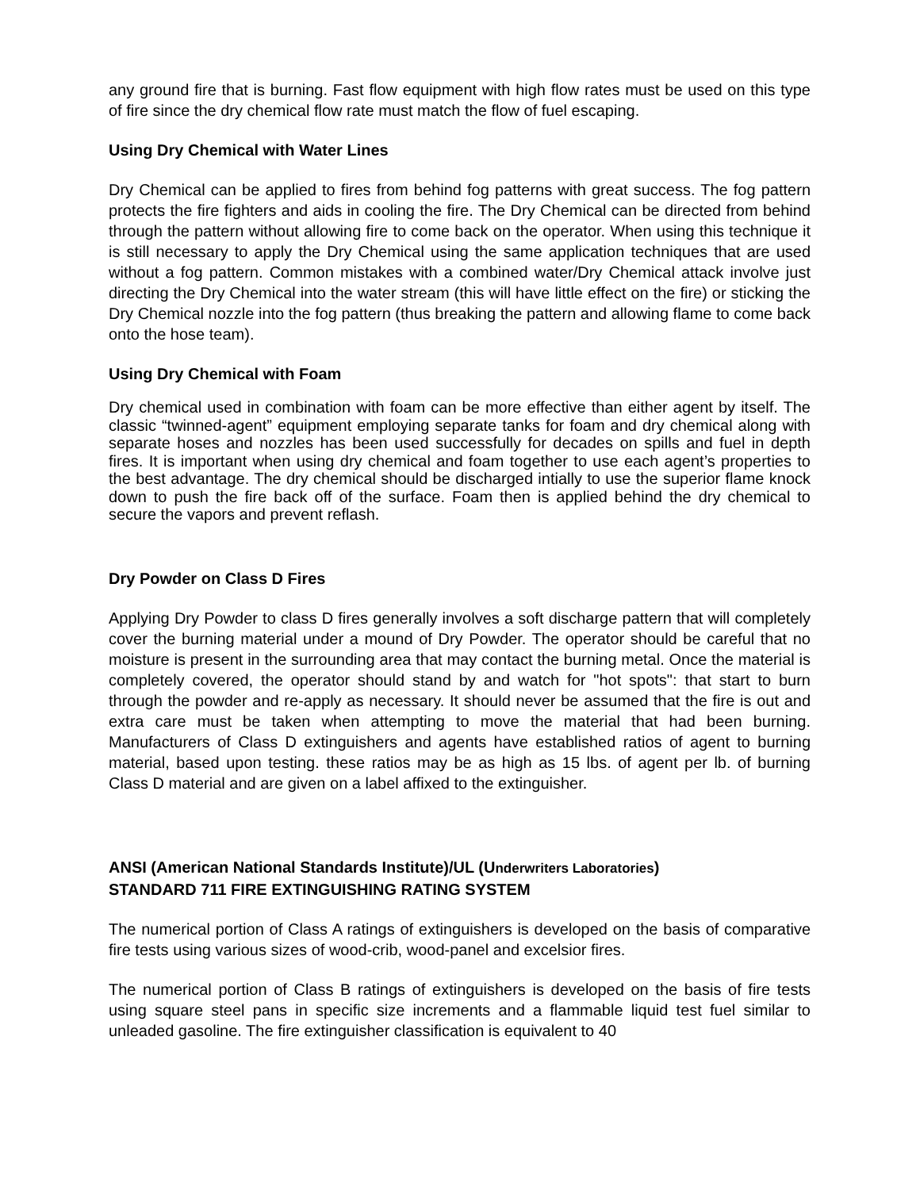any ground fire that is burning. Fast flow equipment with high flow rates must be used on this type of fire since the dry chemical flow rate must match the flow of fuel escaping.
Using Dry Chemical with Water Lines
Dry Chemical can be applied to fires from behind fog patterns with great success. The fog pattern protects the fire fighters and aids in cooling the fire. The Dry Chemical can be directed from behind through the pattern without allowing fire to come back on the operator. When using this technique it is still necessary to apply the Dry Chemical using the same application techniques that are used without a fog pattern. Common mistakes with a combined water/Dry Chemical attack involve just directing the Dry Chemical into the water stream (this will have little effect on the fire) or sticking the Dry Chemical nozzle into the fog pattern (thus breaking the pattern and allowing flame to come back onto the hose team).
Using Dry Chemical with Foam
Dry chemical used in combination with foam can be more effective than either agent by itself. The classic “twinned-agent” equipment employing separate tanks for foam and dry chemical along with separate hoses and nozzles has been used successfully for decades on spills and fuel in depth fires. It is important when using dry chemical and foam together to use each agent’s properties to the best advantage. The dry chemical should be discharged intially to use the superior flame knock down to push the fire back off of the surface. Foam then is applied behind the dry chemical to secure the vapors and prevent reflash.
Dry Powder on Class D Fires
Applying Dry Powder to class D fires generally involves a soft discharge pattern that will completely cover the burning material under a mound of Dry Powder. The operator should be careful that no moisture is present in the surrounding area that may contact the burning metal. Once the material is completely covered, the operator should stand by and watch for "hot spots": that start to burn through the powder and re-apply as necessary. It should never be assumed that the fire is out and extra care must be taken when attempting to move the material that had been burning. Manufacturers of Class D extinguishers and agents have established ratios of agent to burning material, based upon testing. these ratios may be as high as 15 lbs. of agent per lb. of burning Class D material and are given on a label affixed to the extinguisher.
ANSI (American National Standards Institute)/UL (Underwriters Laboratories)
STANDARD 711 FIRE EXTINGUISHING RATING SYSTEM
The numerical portion of Class A ratings of extinguishers is developed on the basis of comparative fire tests using various sizes of wood-crib, wood-panel and excelsior fires.
The numerical portion of Class B ratings of extinguishers is developed on the basis of fire tests using square steel pans in specific size increments and a flammable liquid test fuel similar to unleaded gasoline. The fire extinguisher classification is equivalent to 40